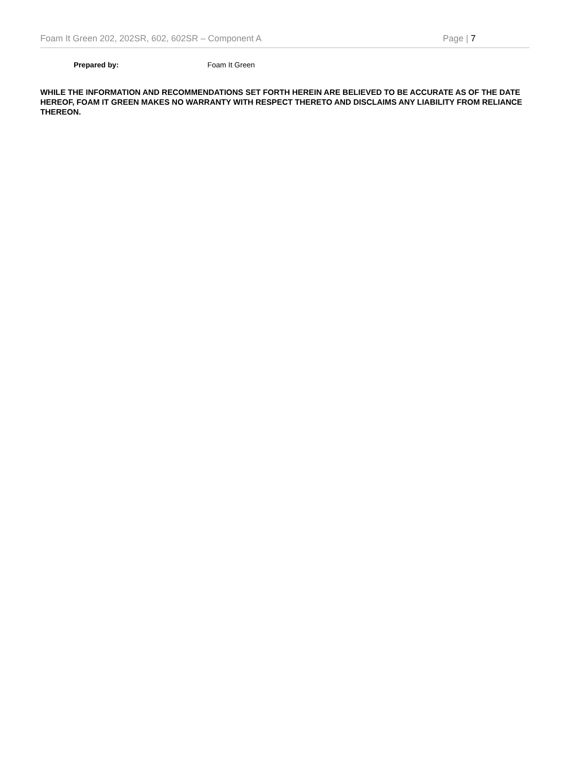Foam It Green 202, 202SR, 602, 602SR – Component A Page | 7
Prepared by: Foam It Green
WHILE THE INFORMATION AND RECOMMENDATIONS SET FORTH HEREIN ARE BELIEVED TO BE ACCURATE AS OF THE DATE HEREOF, FOAM IT GREEN MAKES NO WARRANTY WITH RESPECT THERETO AND DISCLAIMS ANY LIABILITY FROM RELIANCE THEREON.